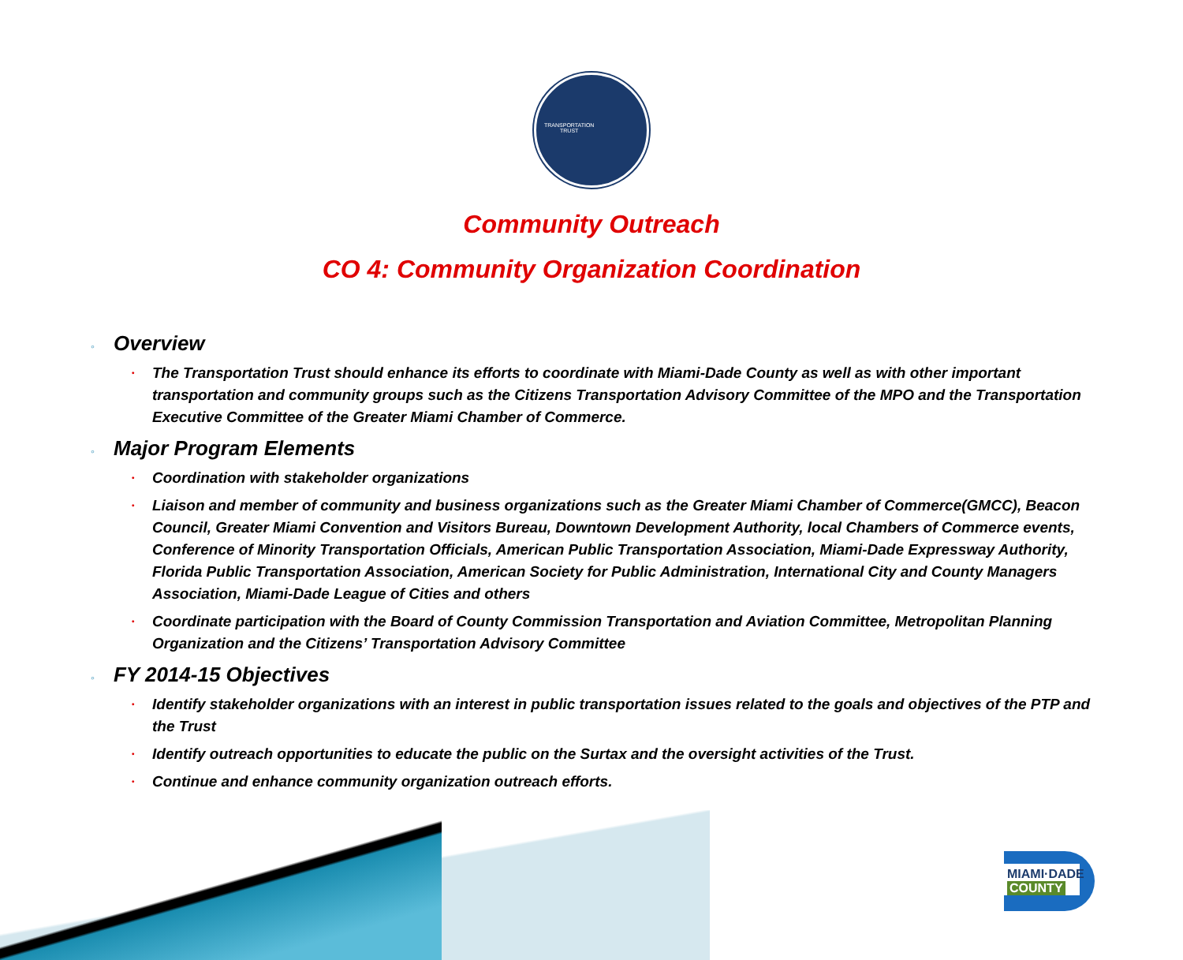TRANSPORTATION
TRUST
Community Outreach
CO 4: Community Organization Coordination
◦ Overview
• The Transportation Trust should enhance its efforts to coordinate with Miami-Dade County as well as with other important transportation and community groups such as the Citizens Transportation Advisory Committee of the MPO and the Transportation Executive Committee of the Greater Miami Chamber of Commerce.
◦ Major Program Elements
• Coordination with stakeholder organizations
• Liaison and member of community and business organizations such as the Greater Miami Chamber of Commerce(GMCC), Beacon Council, Greater Miami Convention and Visitors Bureau, Downtown Development Authority, local Chambers of Commerce events, Conference of Minority Transportation Officials, American Public Transportation Association, Miami-Dade Expressway Authority, Florida Public Transportation Association, American Society for Public Administration, International City and County Managers Association, Miami-Dade League of Cities and others
• Coordinate participation with the Board of County Commission Transportation and Aviation Committee, Metropolitan Planning Organization and the Citizens’ Transportation Advisory Committee
◦ FY 2014-15 Objectives
• Identify stakeholder organizations with an interest in public transportation issues related to the goals and objectives of the PTP and the Trust
• Identify outreach opportunities to educate the public on the Surtax and the oversight activities of the Trust.
• Continue and enhance community organization outreach efforts.
MIAMI·DADE
COUNTY